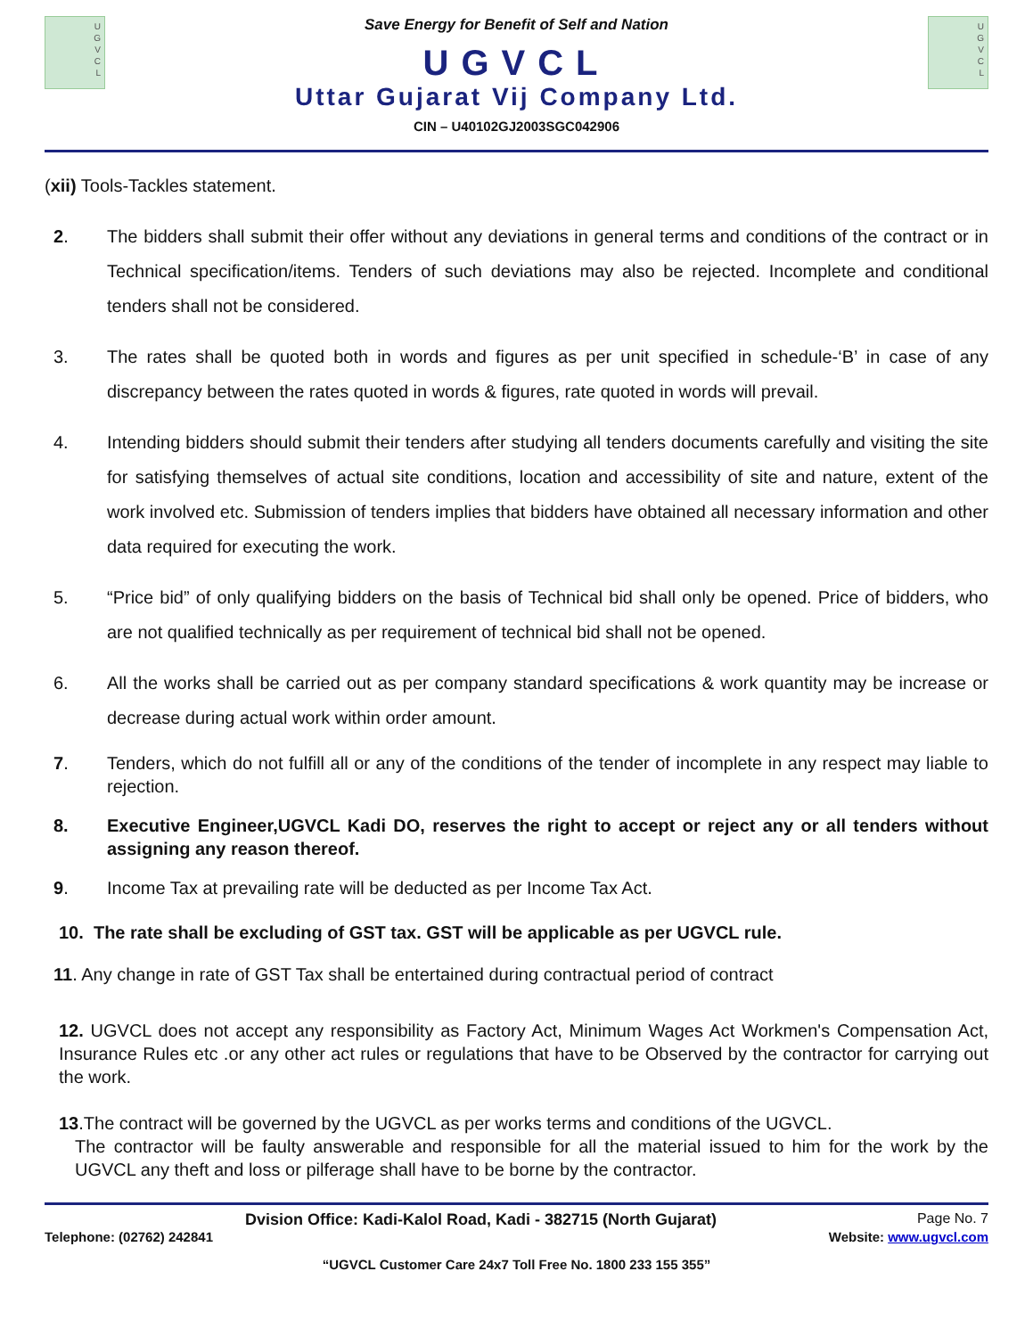U
G
V
C
L
Save Energy for Benefit of Self and Nation
UGVCL
Uttar Gujarat Vij Company Ltd.
CIN – U40102GJ2003SGC042906
U
G
V
C
L
(xii) Tools-Tackles statement.
2. The bidders shall submit their offer without any deviations in general terms and conditions of the contract or in Technical specification/items. Tenders of such deviations may also be rejected. Incomplete and conditional tenders shall not be considered.
3. The rates shall be quoted both in words and figures as per unit specified in schedule-‘B’ in case of any discrepancy between the rates quoted in words & figures, rate quoted in words will prevail.
4. Intending bidders should submit their tenders after studying all tenders documents carefully and visiting the site for satisfying themselves of actual site conditions, location and accessibility of site and nature, extent of the work involved etc. Submission of tenders implies that bidders have obtained all necessary information and other data required for executing the work.
5. “Price bid” of only qualifying bidders on the basis of Technical bid shall only be opened. Price of bidders, who are not qualified technically as per requirement of technical bid shall not be opened.
6. All the works shall be carried out as per company standard specifications & work quantity may be increase or decrease during actual work within order amount.
7. Tenders, which do not fulfill all or any of the conditions of the tender of incomplete in any respect may liable to rejection.
8. Executive Engineer,UGVCL Kadi DO, reserves the right to accept or reject any or all tenders without assigning any reason thereof.
9. Income Tax at prevailing rate will be deducted as per Income Tax Act.
10. The rate shall be excluding of GST tax. GST will be applicable as per UGVCL rule.
11. Any change in rate of GST Tax shall be entertained during contractual period of contract
12. UGVCL does not accept any responsibility as Factory Act, Minimum Wages Act Workmen's Compensation Act, Insurance Rules etc .or any other act rules or regulations that have to be Observed by the contractor for carrying out the work.
13.The contract will be governed by the UGVCL as per works terms and conditions of the UGVCL.
The contractor will be faulty answerable and responsible for all the material issued to him for the work by the UGVCL any theft and loss or pilferage shall have to be borne by the contractor.
Dvision Office: Kadi-Kalol Road, Kadi - 382715 (North Gujarat) Page No. 7
Telephone: (02762) 242841 Website: www.ugvcl.com
“UGVCL Customer Care 24x7 Toll Free No. 1800 233 155 355”